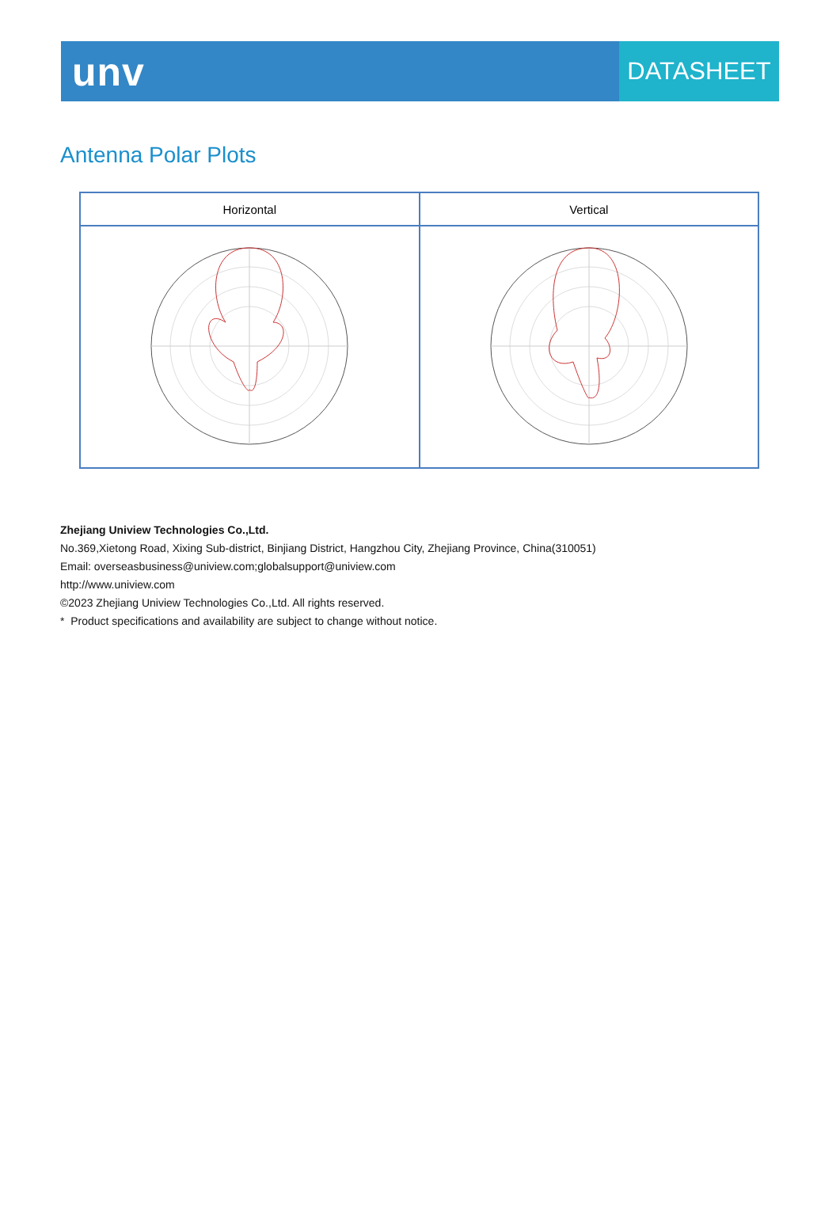unv
DATASHEET
Antenna Polar Plots
| Horizontal | Vertical |
| --- | --- |
Zhejiang Uniview Technologies Co.,Ltd.
No.369,Xietong Road, Xixing Sub-district, Binjiang District, Hangzhou City, Zhejiang Province, China(310051)
Email: overseasbusiness@uniview.com;globalsupport@uniview.com
http://www.uniview.com
©2023 Zhejiang Uniview Technologies Co.,Ltd. All rights reserved.
* Product specifications and availability are subject to change without notice.